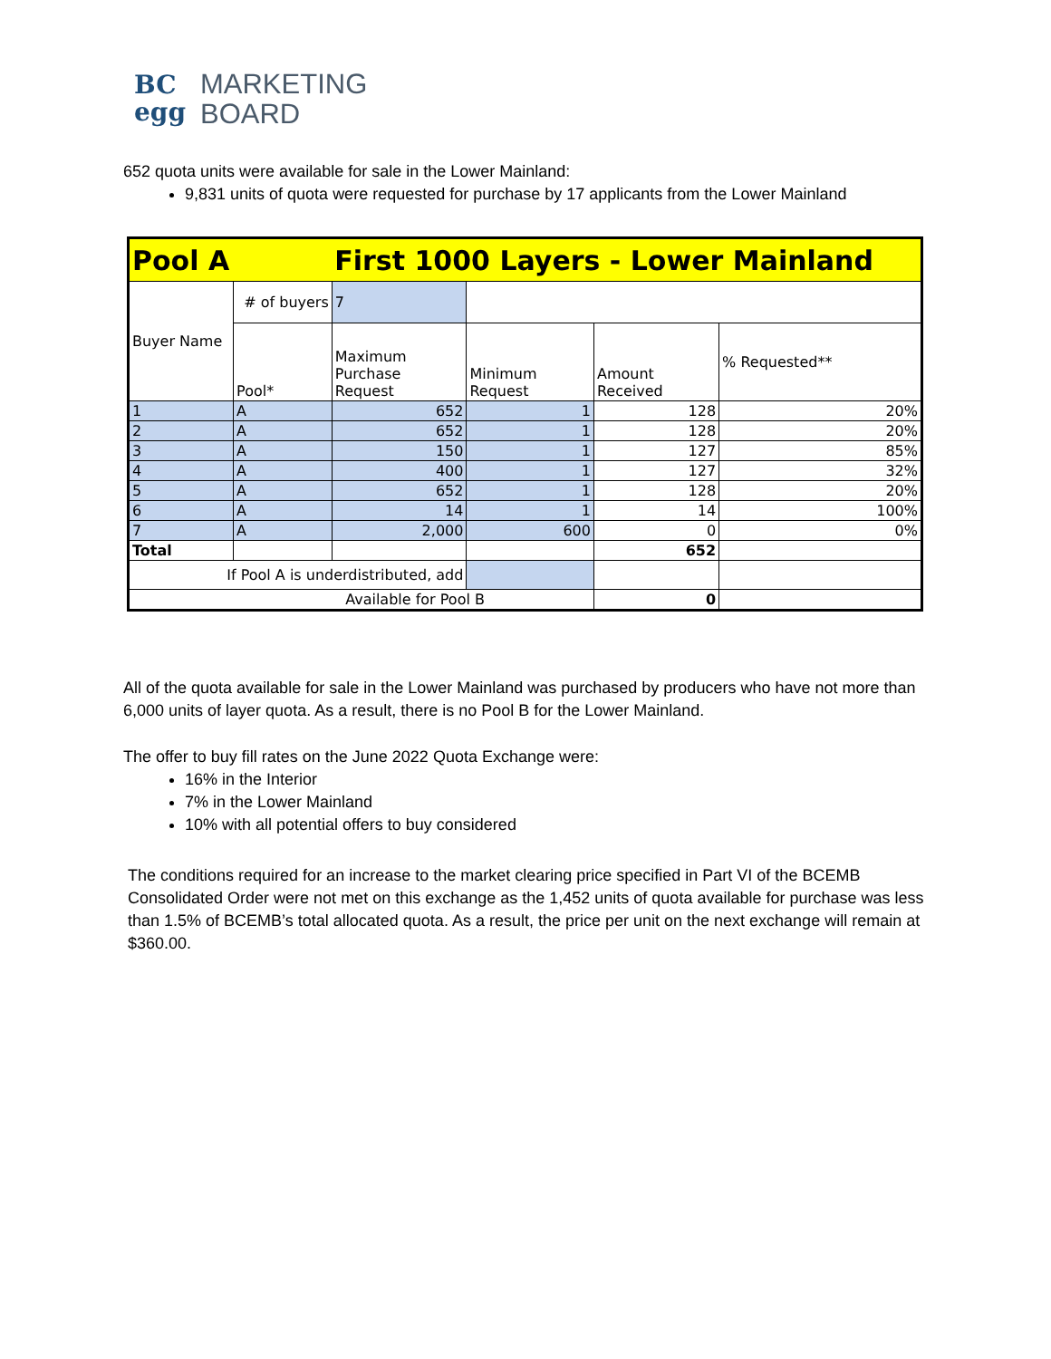BC
egg
MARKETING
BOARD
652 quota units were available for sale in the Lower Mainland:
9,831 units of quota were requested for purchase by 17 applicants from the Lower Mainland
| Pool A | | First 1000 Layers - Lower Mainland | | | |
| Buyer Name | # of buyers | 7 | | | |
| | Pool* | Maximum Purchase Request | Minimum Request | Amount Received | % Requested** |
| 1 | A | 652 | 1 | 128 | 20% |
| 2 | A | 652 | 1 | 128 | 20% |
| 3 | A | 150 | 1 | 127 | 85% |
| 4 | A | 400 | 1 | 127 | 32% |
| 5 | A | 652 | 1 | 128 | 20% |
| 6 | A | 14 | 1 | 14 | 100% |
| 7 | A | 2,000 | 600 | 0 | 0% |
| Total | | | | 652 | |
| If Pool A is underdistributed, add | | | | | |
| Available for Pool B | | | | 0 | |
All of the quota available for sale in the Lower Mainland was purchased by producers who have not more than 6,000 units of layer quota. As a result, there is no Pool B for the Lower Mainland.
The offer to buy fill rates on the June 2022 Quota Exchange were:
16% in the Interior
7% in the Lower Mainland
10% with all potential offers to buy considered
The conditions required for an increase to the market clearing price specified in Part VI of the BCEMB Consolidated Order were not met on this exchange as the 1,452 units of quota available for purchase was less than 1.5% of BCEMB’s total allocated quota. As a result, the price per unit on the next exchange will remain at $360.00.